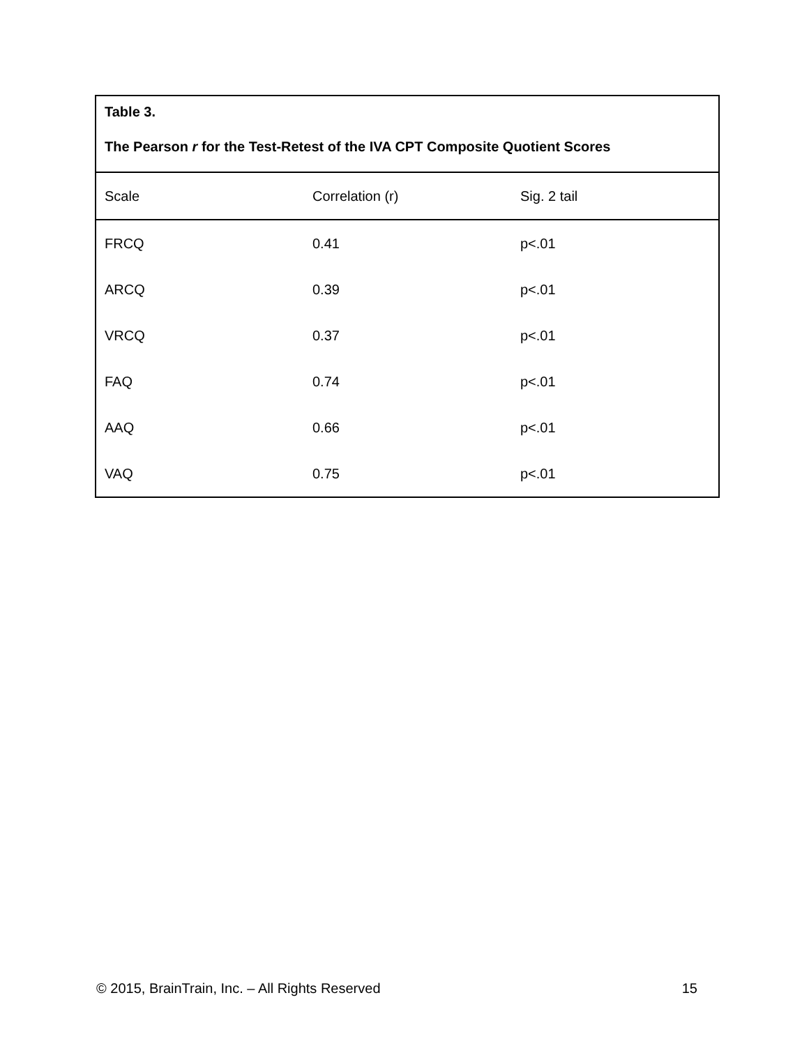| Table 3. The Pearson r for the Test-Retest of the IVA CPT Composite Quotient Scores | | |
| Scale | Correlation (r) | Sig. 2 tail |
| FRCQ | 0.41 | p<.01 |
| ARCQ | 0.39 | p<.01 |
| VRCQ | 0.37 | p<.01 |
| FAQ | 0.74 | p<.01 |
| AAQ | 0.66 | p<.01 |
| VAQ | 0.75 | p<.01 |
© 2015, BrainTrain, Inc. – All Rights Reserved 15